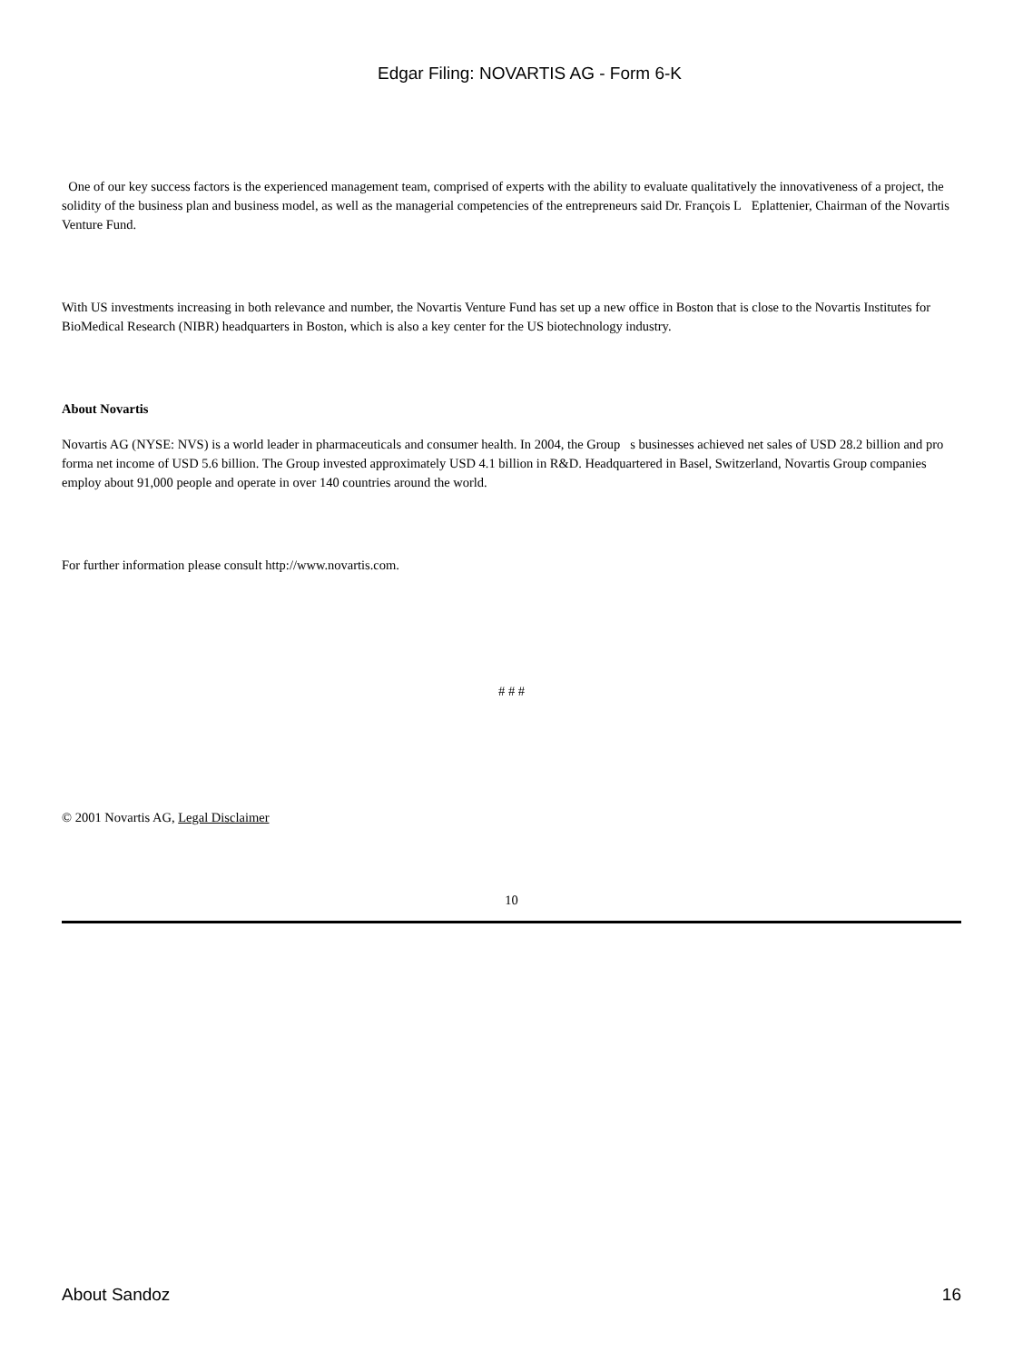Edgar Filing: NOVARTIS AG - Form 6-K
One of our key success factors is the experienced management team, comprised of experts with the ability to evaluate qualitatively the innovativeness of a project, the solidity of the business plan and business model, as well as the managerial competencies of the entrepreneurs said Dr. François L Eplattenier, Chairman of the Novartis Venture Fund.
With US investments increasing in both relevance and number, the Novartis Venture Fund has set up a new office in Boston that is close to the Novartis Institutes for BioMedical Research (NIBR) headquarters in Boston, which is also a key center for the US biotechnology industry.
About Novartis
Novartis AG (NYSE: NVS) is a world leader in pharmaceuticals and consumer health. In 2004, the Group s businesses achieved net sales of USD 28.2 billion and pro forma net income of USD 5.6 billion. The Group invested approximately USD 4.1 billion in R&D. Headquartered in Basel, Switzerland, Novartis Group companies employ about 91,000 people and operate in over 140 countries around the world.
For further information please consult http://www.novartis.com.
# # #
© 2001 Novartis AG, Legal Disclaimer
10
About Sandoz 16